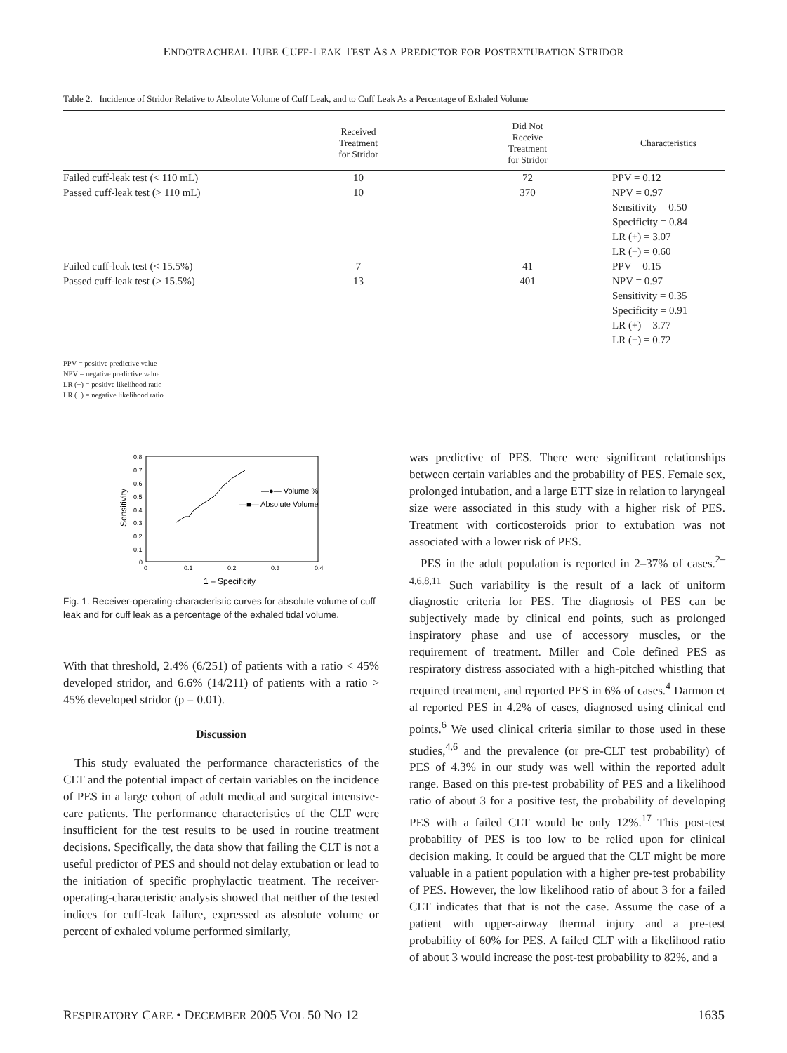ENDOTRACHEAL TUBE CUFF-LEAK TEST AS A PREDICTOR FOR POSTEXTUBATION STRIDOR
Table 2. Incidence of Stridor Relative to Absolute Volume of Cuff Leak, and to Cuff Leak As a Percentage of Exhaled Volume
| | Received Treatment for Stridor | Did Not Receive Treatment for Stridor | Characteristics |
| --- | --- | --- | --- |
| Failed cuff-leak test (< 110 mL) | 10 | 72 | PPV = 0.12 |
| Passed cuff-leak test (> 110 mL) | 10 | 370 | NPV = 0.97 |
| | | | Sensitivity = 0.50 |
| | | | Specificity = 0.84 |
| | | | LR (+) = 3.07 |
| | | | LR (−) = 0.60 |
| Failed cuff-leak test (< 15.5%) | 7 | 41 | PPV = 0.15 |
| Passed cuff-leak test (> 15.5%) | 13 | 401 | NPV = 0.97 |
| | | | Sensitivity = 0.35 |
| | | | Specificity = 0.91 |
| | | | LR (+) = 3.77 |
| | | | LR (−) = 0.72 |
PPV = positive predictive value
NPV = negative predictive value
LR (+) = positive likelihood ratio
LR (−) = negative likelihood ratio
0.8
0.7
0.6
0.5
0.4
0.3
0.2
0.1
0
0
0.1
0.2
0.3
0.4
1 – Specificity
Sensitivity
—●— Volume %
—■— Absolute Volume
Fig. 1. Receiver-operating-characteristic curves for absolute volume of cuff leak and for cuff leak as a percentage of the exhaled tidal volume.
With that threshold, 2.4% (6/251) of patients with a ratio < 45% developed stridor, and 6.6% (14/211) of patients with a ratio > 45% developed stridor (p = 0.01).
Discussion
This study evaluated the performance characteristics of the CLT and the potential impact of certain variables on the incidence of PES in a large cohort of adult medical and surgical intensive-care patients. The performance characteristics of the CLT were insufficient for the test results to be used in routine treatment decisions. Specifically, the data show that failing the CLT is not a useful predictor of PES and should not delay extubation or lead to the initiation of specific prophylactic treatment. The receiver-operating-characteristic analysis showed that neither of the tested indices for cuff-leak failure, expressed as absolute volume or percent of exhaled volume performed similarly,
was predictive of PES. There were significant relationships between certain variables and the probability of PES. Female sex, prolonged intubation, and a large ETT size in relation to laryngeal size were associated in this study with a higher risk of PES. Treatment with corticosteroids prior to extubation was not associated with a lower risk of PES.
PES in the adult population is reported in 2–37% of cases.<sup>2–4,6,8,11</sup> Such variability is the result of a lack of uniform diagnostic criteria for PES. The diagnosis of PES can be subjectively made by clinical end points, such as prolonged inspiratory phase and use of accessory muscles, or the requirement of treatment. Miller and Cole defined PES as respiratory distress associated with a high-pitched whistling that required treatment, and reported PES in 6% of cases.<sup>4</sup> Darmon et al reported PES in 4.2% of cases, diagnosed using clinical end points.<sup>6</sup> We used clinical criteria similar to those used in these studies,<sup>4,6</sup> and the prevalence (or pre-CLT test probability) of PES of 4.3% in our study was well within the reported adult range. Based on this pre-test probability of PES and a likelihood ratio of about 3 for a positive test, the probability of developing PES with a failed CLT would be only 12%.<sup>17</sup> This post-test probability of PES is too low to be relied upon for clinical decision making. It could be argued that the CLT might be more valuable in a patient population with a higher pre-test probability of PES. However, the low likelihood ratio of about 3 for a failed CLT indicates that that is not the case. Assume the case of a patient with upper-airway thermal injury and a pre-test probability of 60% for PES. A failed CLT with a likelihood ratio of about 3 would increase the post-test probability to 82%, and a
RESPIRATORY CARE • DECEMBER 2005 VOL 50 NO 12 1635